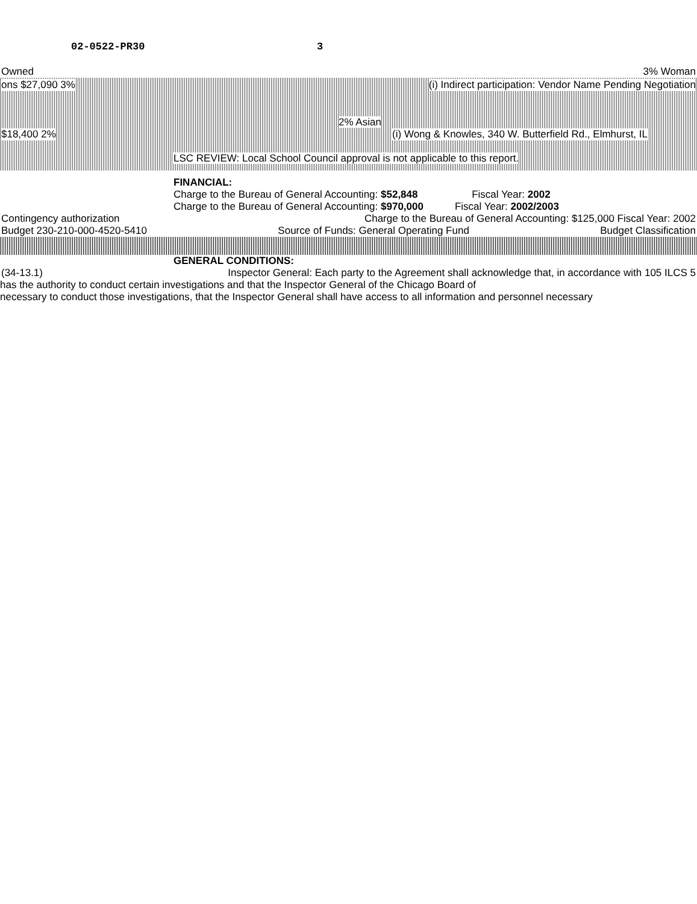02-0522-PR30 3
Owned 3% Woman
ons $27,090 3% (i) Indirect participation: Vendor Name Pending Negotiation
2% Asian
$18,400 2% (i) Wong & Knowles, 340 W. Butterfield Rd., Elmhurst, IL
LSC REVIEW: Local School Council approval is not applicable to this report.
FINANCIAL:
Charge to the Bureau of General Accounting: $52,848 Fiscal Year: 2002
Charge to the Bureau of General Accounting: $970,000 Fiscal Year: 2002/2003
Contingency authorization Charge to the Bureau of General Accounting: $125,000 Fiscal Year: 2002
Budget 230-210-000-4520-5410 Source of Funds: General Operating Fund Budget Classification
GENERAL CONDITIONS:
(34-13.1) Inspector General: Each party to the Agreement shall acknowledge that, in accordance with 105 ILCS 5
has the authority to conduct certain investigations and that the Inspector General of the Chicago Board of
necessary to conduct those investigations, that the Inspector General shall have access to all information and personnel necessary